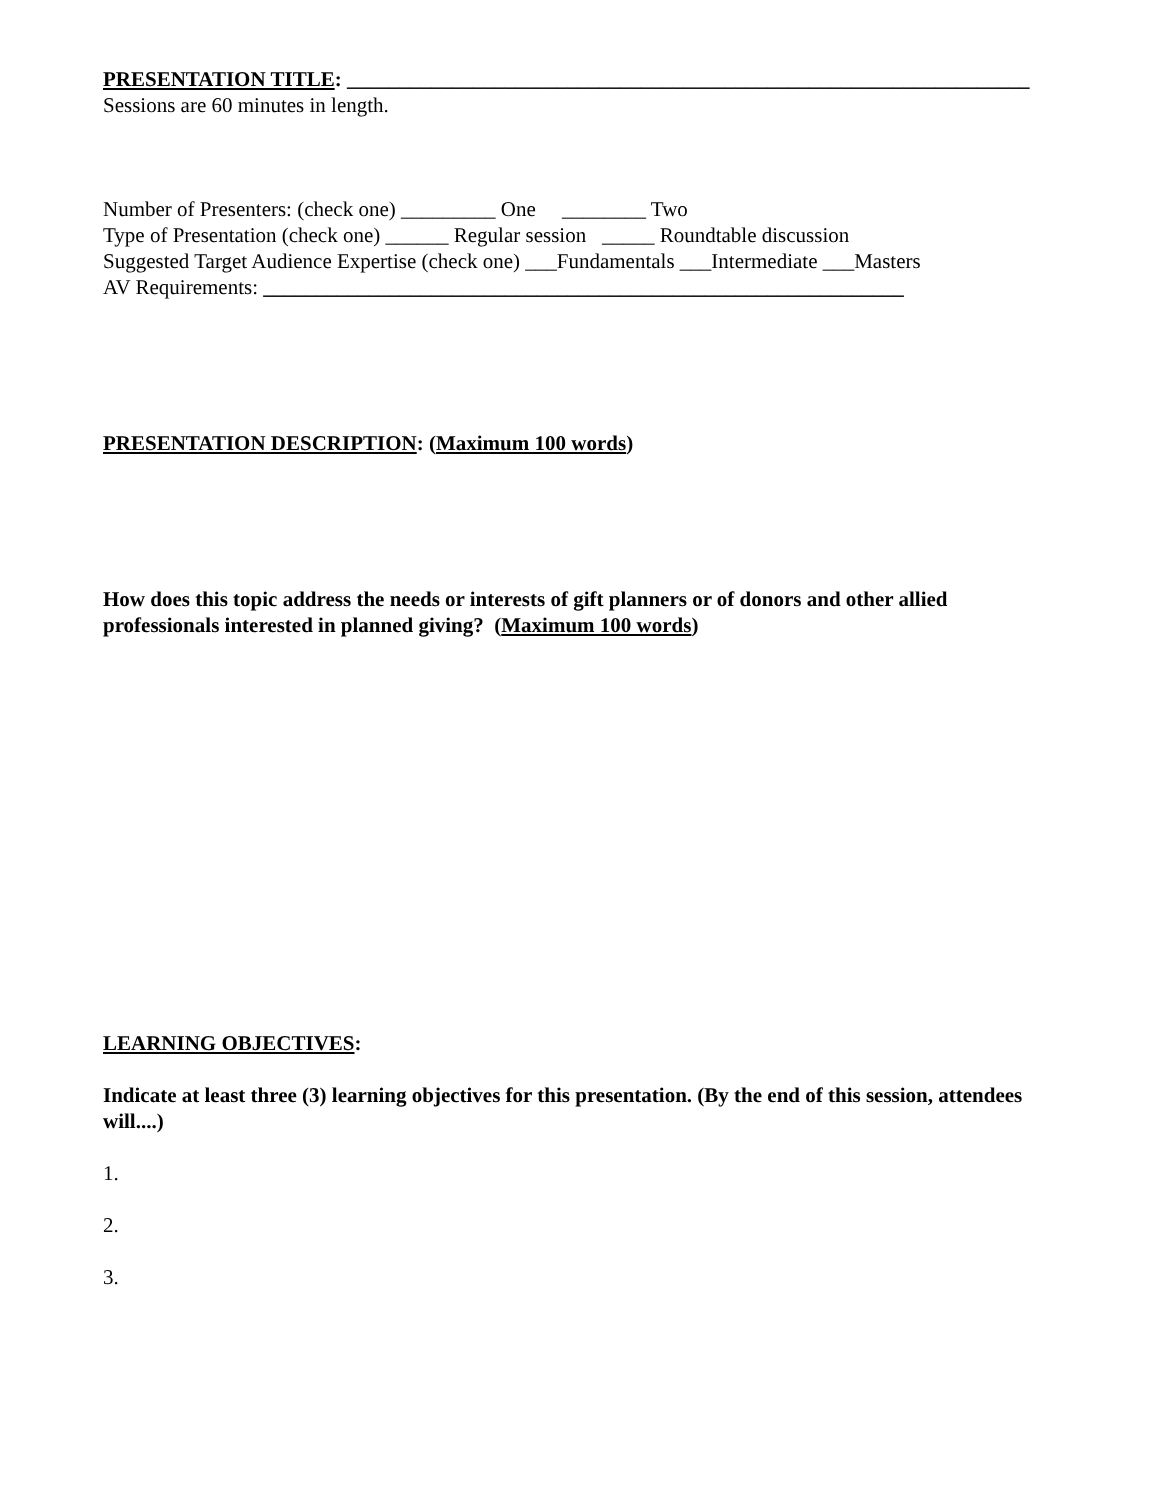PRESENTATION TITLE: _________________________________________________________________
Sessions are 60 minutes in length.
Number of Presenters: (check one) _________ One ________ Two
Type of Presentation (check one) ______ Regular session _____ Roundtable discussion
Suggested Target Audience Expertise (check one) ___Fundamentals ___Intermediate ___Masters
AV Requirements: _____________________________________________________________
PRESENTATION DESCRIPTION: (Maximum 100 words)
How does this topic address the needs or interests of gift planners or of donors and other allied professionals interested in planned giving? (Maximum 100 words)
LEARNING OBJECTIVES:
Indicate at least three (3) learning objectives for this presentation. (By the end of this session, attendees will....)
1.
2.
3.